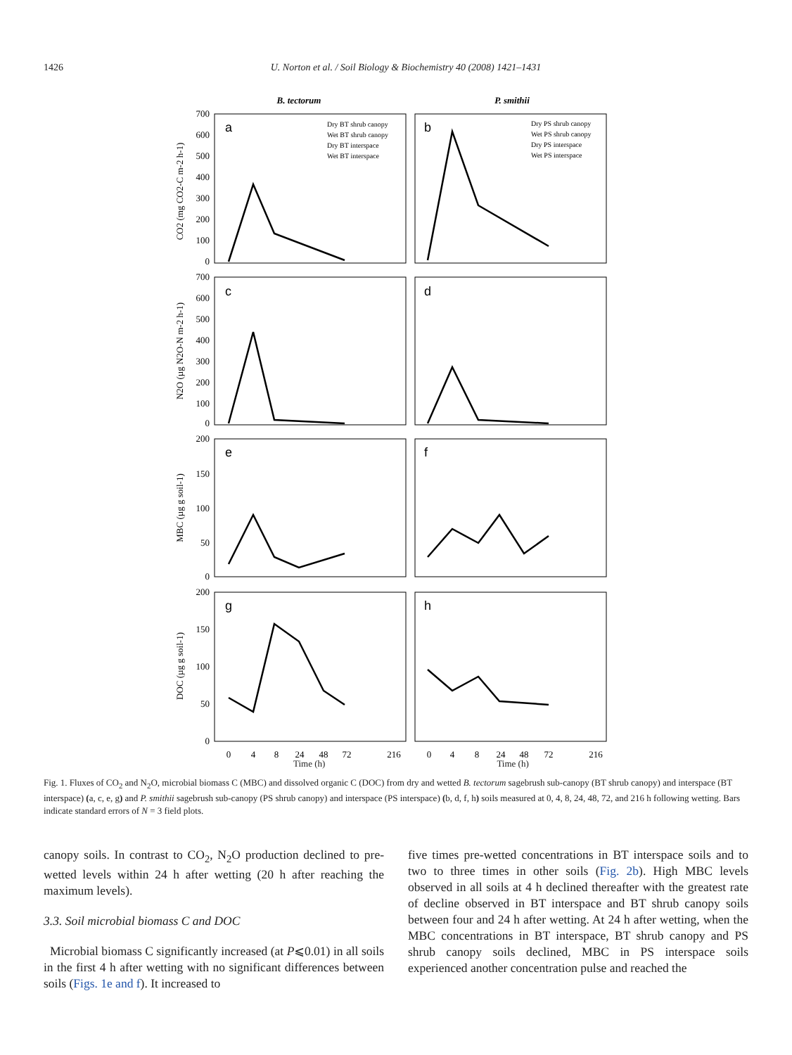1426 U. Norton et al. / Soil Biology & Biochemistry 40 (2008) 1421–1431
B. tectorum
P. smithii
a
b
c
d
e
f
g
h
Dry BT shrub canopy
Wet BT shrub canopy
Dry BT interspace
Wet BT interspace
Dry PS shrub canopy
Wet PS shrub canopy
Dry PS interspace
Wet PS interspace
700
600
500
400
300
200
100
0
700
600
500
400
300
200
100
0
200
150
100
50
0
200
150
100
50
0
CO2 (mg CO2-C m-2 h-1)
N2O (µg N2O-N m-2 h-1)
MBC (µg g soil-1)
DOC (µg g soil-1)
0
4
8
24
48
72
216
0
4
8
24
48
72
216
Time (h) Time (h)
Fig. 1. Fluxes of CO<sub>2</sub> and N<sub>2</sub>O, microbial biomass C (MBC) and dissolved organic C (DOC) from dry and wetted B. tectorum sagebrush sub-canopy (BT shrub canopy) and interspace (BT interspace) (a, c, e, g) and P. smithii sagebrush sub-canopy (PS shrub canopy) and interspace (PS interspace) (b, d, f, h) soils measured at 0, 4, 8, 24, 48, 72, and 216 h following wetting. Bars indicate standard errors of N = 3 field plots.
canopy soils. In contrast to CO<sub>2</sub>, N<sub>2</sub>O production declined to pre-wetted levels within 24 h after wetting (20 h after reaching the maximum levels).
3.3. Soil microbial biomass C and DOC
Microbial biomass C significantly increased (at P⩽0.01) in all soils in the first 4 h after wetting with no significant differences between soils (Figs. 1e and f). It increased to
five times pre-wetted concentrations in BT interspace soils and to two to three times in other soils (Fig. 2b). High MBC levels observed in all soils at 4 h declined thereafter with the greatest rate of decline observed in BT interspace and BT shrub canopy soils between four and 24 h after wetting. At 24 h after wetting, when the MBC concentrations in BT interspace, BT shrub canopy and PS shrub canopy soils declined, MBC in PS interspace soils experienced another concentration pulse and reached the